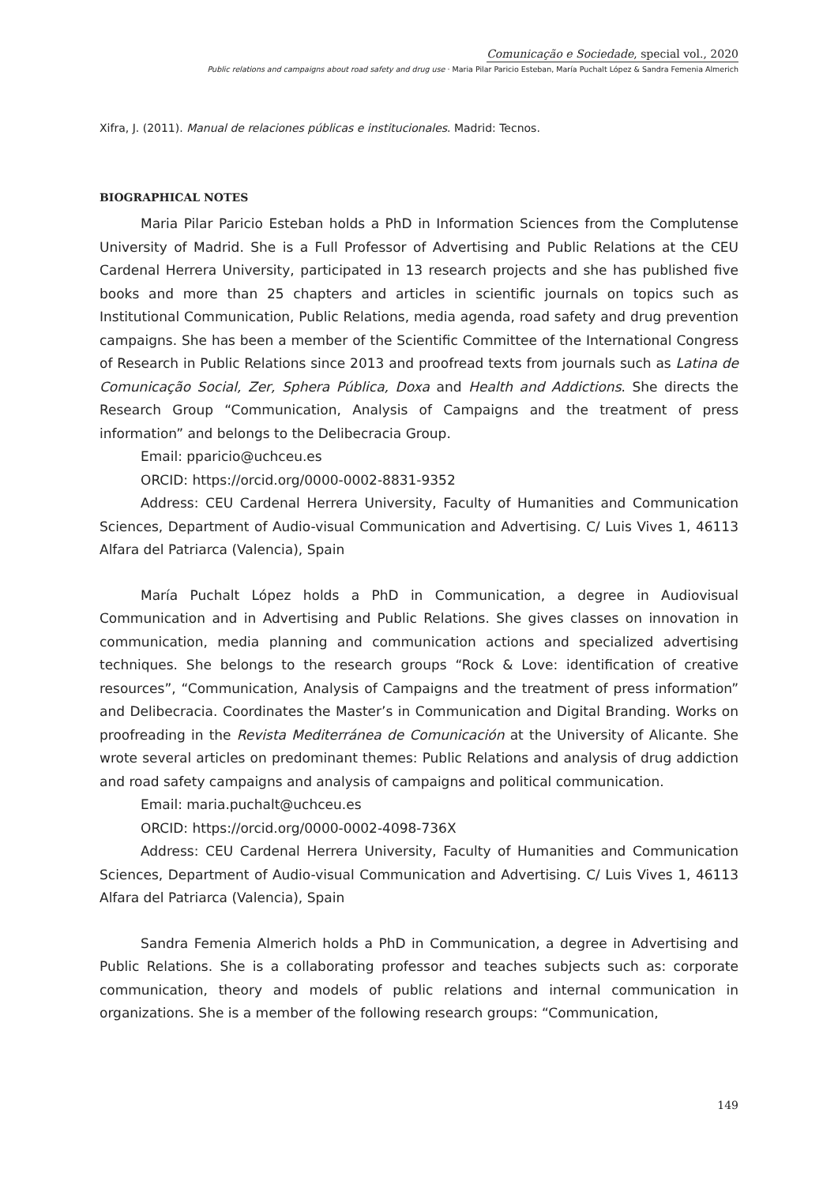Comunicação e Sociedade, special vol., 2020
Public relations and campaigns about road safety and drug use · Maria Pilar Paricio Esteban, María Puchalt López & Sandra Femenia Almerich
Xifra, J. (2011). Manual de relaciones públicas e institucionales. Madrid: Tecnos.
BIOGRAPHICAL NOTES
Maria Pilar Paricio Esteban holds a PhD in Information Sciences from the Complutense University of Madrid. She is a Full Professor of Advertising and Public Relations at the CEU Cardenal Herrera University, participated in 13 research projects and she has published five books and more than 25 chapters and articles in scientific journals on topics such as Institutional Communication, Public Relations, media agenda, road safety and drug prevention campaigns. She has been a member of the Scientific Committee of the International Congress of Research in Public Relations since 2013 and proofread texts from journals such as Latina de Comunicação Social, Zer, Sphera Pública, Doxa and Health and Addictions. She directs the Research Group “Communication, Analysis of Campaigns and the treatment of press information” and belongs to the Delibecracia Group.
Email: pparicio@uchceu.es
ORCID: https://orcid.org/0000-0002-8831-9352
Address: CEU Cardenal Herrera University, Faculty of Humanities and Communication Sciences, Department of Audio-visual Communication and Advertising. C/ Luis Vives 1, 46113 Alfara del Patriarca (Valencia), Spain
María Puchalt López holds a PhD in Communication, a degree in Audiovisual Communication and in Advertising and Public Relations. She gives classes on innovation in communication, media planning and communication actions and specialized advertising techniques. She belongs to the research groups “Rock & Love: identification of creative resources”, “Communication, Analysis of Campaigns and the treatment of press information” and Delibecracia. Coordinates the Master’s in Communication and Digital Branding. Works on proofreading in the Revista Mediterránea de Comunicación at the University of Alicante. She wrote several articles on predominant themes: Public Relations and analysis of drug addiction and road safety campaigns and analysis of campaigns and political communication.
Email: maria.puchalt@uchceu.es
ORCID: https://orcid.org/0000-0002-4098-736X
Address: CEU Cardenal Herrera University, Faculty of Humanities and Communication Sciences, Department of Audio-visual Communication and Advertising. C/ Luis Vives 1, 46113 Alfara del Patriarca (Valencia), Spain
Sandra Femenia Almerich holds a PhD in Communication, a degree in Advertising and Public Relations. She is a collaborating professor and teaches subjects such as: corporate communication, theory and models of public relations and internal communication in organizations. She is a member of the following research groups: “Communication,
149